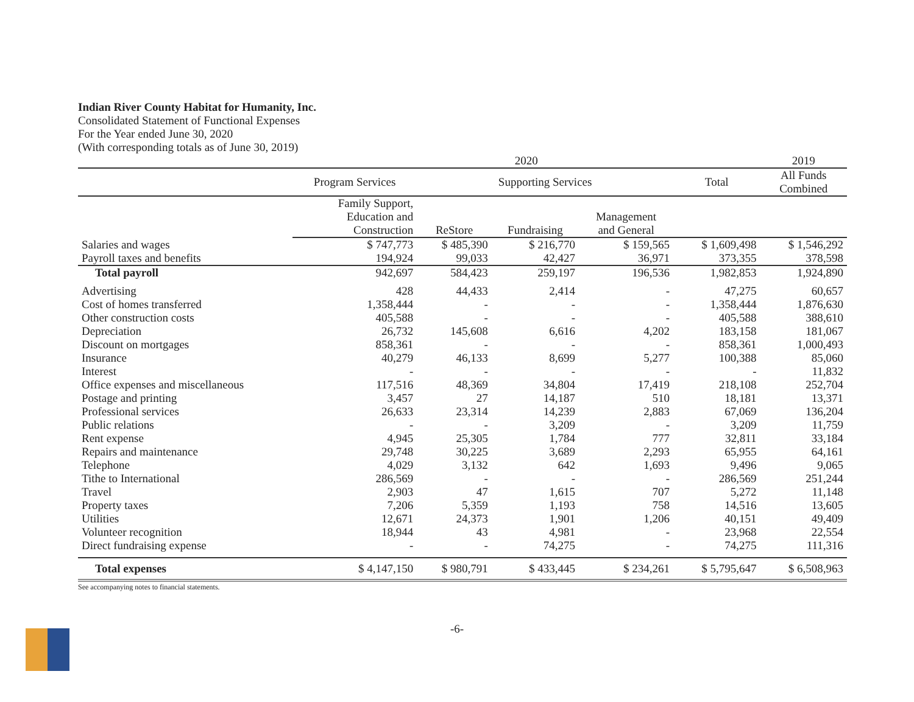Indian River County Habitat for Humanity, Inc.
Consolidated Statement of Functional Expenses
For the Year ended June 30, 2020
(With corresponding totals as of June 30, 2019)
| | 2020 | | | | | 2019 |
| --- | --- | --- | --- | --- | --- | --- |
| | Program Services | Supporting Services | | | Total | All Funds Combined |
| | Family Support, Education and Construction | ReStore | Fundraising | Management and General | | |
| Salaries and wages | $ 747,773 | $ 485,390 | $ 216,770 | $ 159,565 | $ 1,609,498 | $ 1,546,292 |
| Payroll taxes and benefits | 194,924 | 99,033 | 42,427 | 36,971 | 373,355 | 378,598 |
| Total payroll | 942,697 | 584,423 | 259,197 | 196,536 | 1,982,853 | 1,924,890 |
| Advertising | 428 | 44,433 | 2,414 | - | 47,275 | 60,657 |
| Cost of homes transferred | 1,358,444 | - | - | - | 1,358,444 | 1,876,630 |
| Other construction costs | 405,588 | - | - | - | 405,588 | 388,610 |
| Depreciation | 26,732 | 145,608 | 6,616 | 4,202 | 183,158 | 181,067 |
| Discount on mortgages | 858,361 | - | - | - | 858,361 | 1,000,493 |
| Insurance | 40,279 | 46,133 | 8,699 | 5,277 | 100,388 | 85,060 |
| Interest | - | - | - | - | - | 11,832 |
| Office expenses and miscellaneous | 117,516 | 48,369 | 34,804 | 17,419 | 218,108 | 252,704 |
| Postage and printing | 3,457 | 27 | 14,187 | 510 | 18,181 | 13,371 |
| Professional services | 26,633 | 23,314 | 14,239 | 2,883 | 67,069 | 136,204 |
| Public relations | - | - | 3,209 | - | 3,209 | 11,759 |
| Rent expense | 4,945 | 25,305 | 1,784 | 777 | 32,811 | 33,184 |
| Repairs and maintenance | 29,748 | 30,225 | 3,689 | 2,293 | 65,955 | 64,161 |
| Telephone | 4,029 | 3,132 | 642 | 1,693 | 9,496 | 9,065 |
| Tithe to International | 286,569 | - | - | - | 286,569 | 251,244 |
| Travel | 2,903 | 47 | 1,615 | 707 | 5,272 | 11,148 |
| Property taxes | 7,206 | 5,359 | 1,193 | 758 | 14,516 | 13,605 |
| Utilities | 12,671 | 24,373 | 1,901 | 1,206 | 40,151 | 49,409 |
| Volunteer recognition | 18,944 | 43 | 4,981 | - | 23,968 | 22,554 |
| Direct fundraising expense | - | - | 74,275 | - | 74,275 | 111,316 |
| Total expenses | $ 4,147,150 | $ 980,791 | $ 433,445 | $ 234,261 | $ 5,795,647 | $ 6,508,963 |
See accompanying notes to financial statements.
-6-